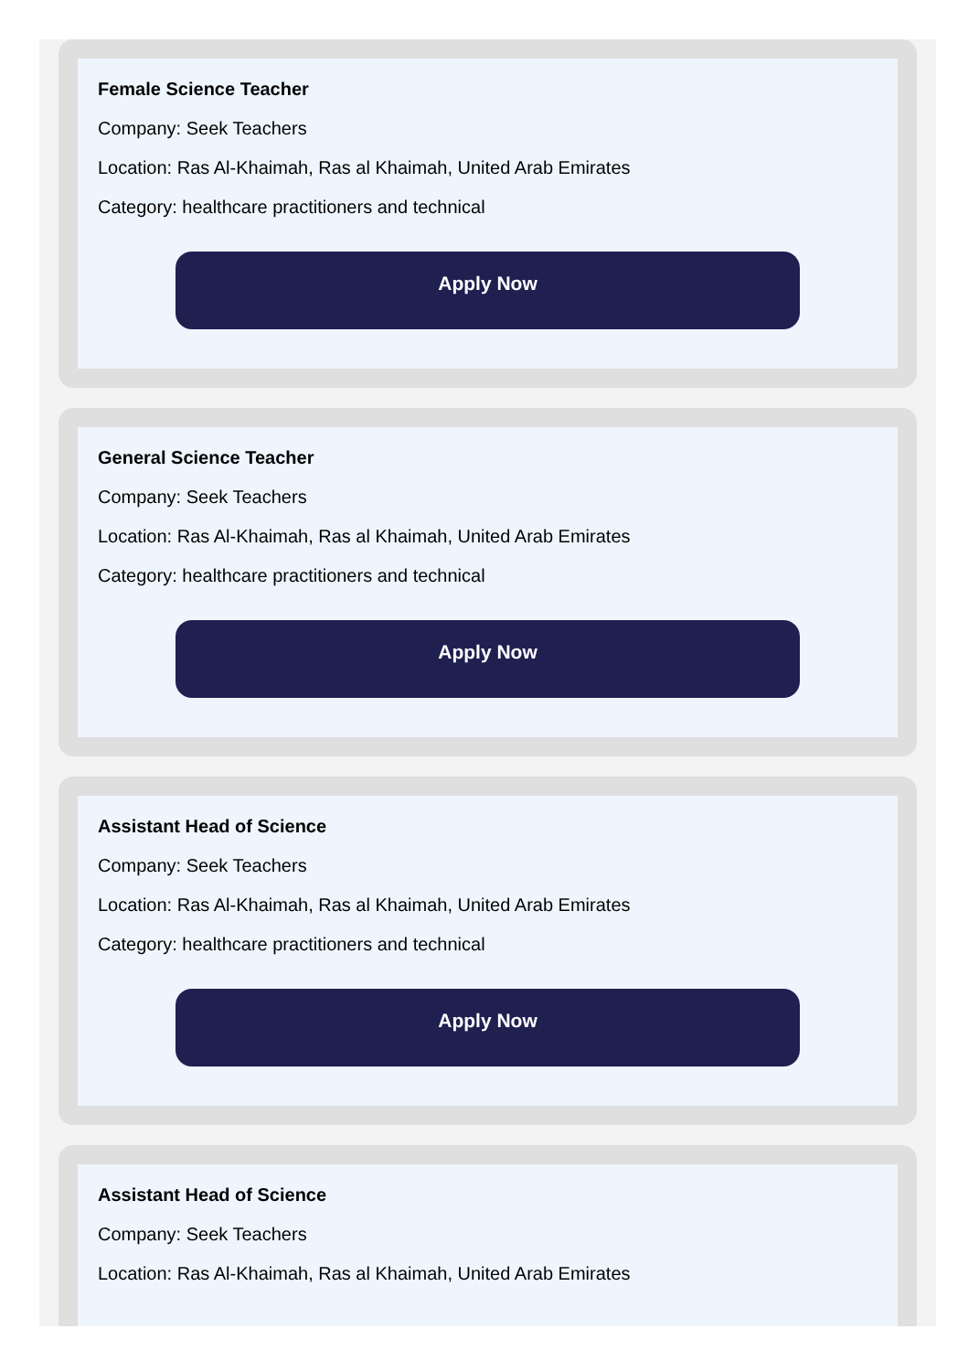Female Science Teacher
Company: Seek Teachers
Location: Ras Al-Khaimah, Ras al Khaimah, United Arab Emirates
Category: healthcare practitioners and technical
Apply Now
General Science Teacher
Company: Seek Teachers
Location: Ras Al-Khaimah, Ras al Khaimah, United Arab Emirates
Category: healthcare practitioners and technical
Apply Now
Assistant Head of Science
Company: Seek Teachers
Location: Ras Al-Khaimah, Ras al Khaimah, United Arab Emirates
Category: healthcare practitioners and technical
Apply Now
Assistant Head of Science
Company: Seek Teachers
Location: Ras Al-Khaimah, Ras al Khaimah, United Arab Emirates